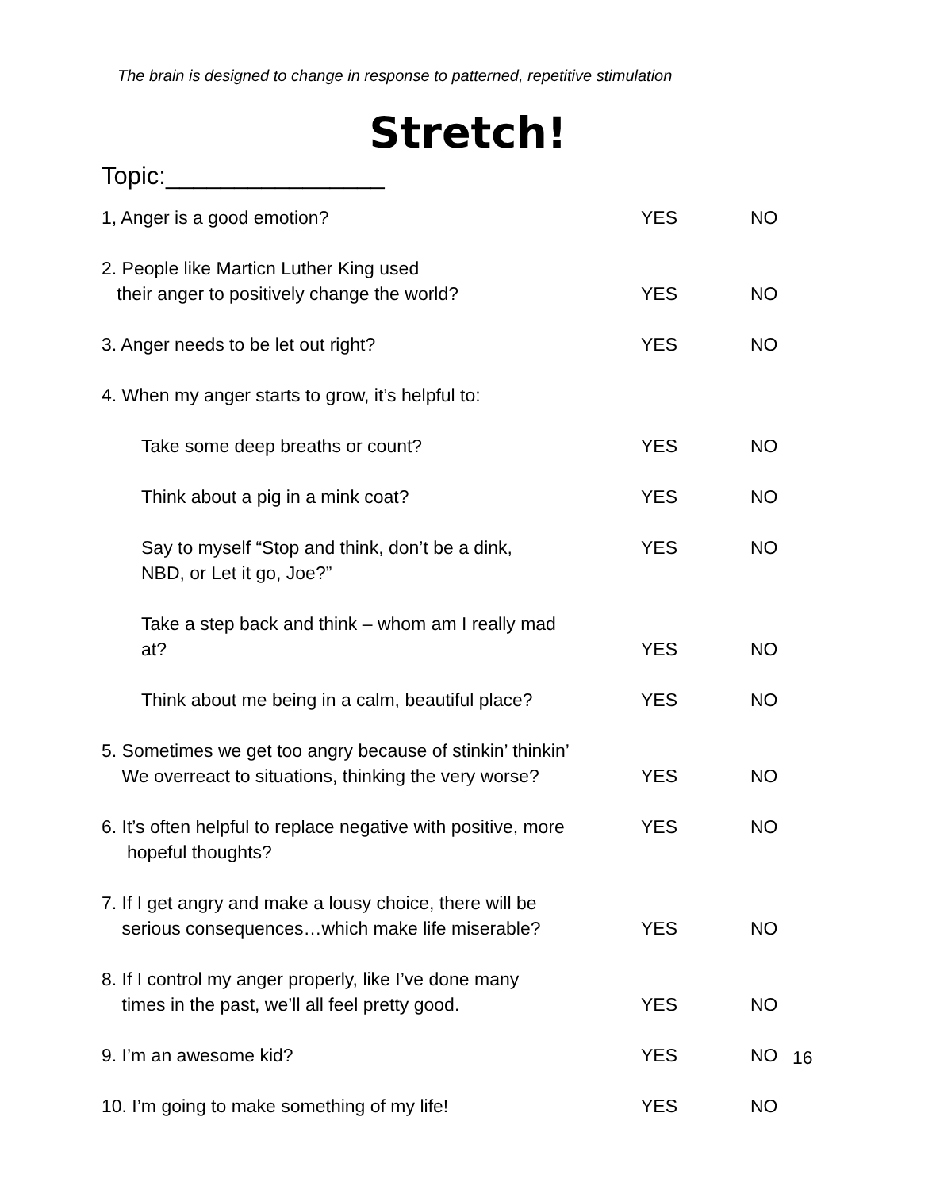The brain is designed to change in response to patterned, repetitive stimulation
Stretch!
Topic:________________
1, Anger is a good emotion? YES NO
2. People like Marticn Luther King used
their anger to positively change the world?
YES
NO
3. Anger needs to be let out right? YES NO
4. When my anger starts to grow, it’s helpful to:
Take some deep breaths or count? YES NO
Think about a pig in a mink coat? YES NO
Say to myself “Stop and think, don’t be a dink,
NBD, or Let it go, Joe?”
YES NO
Take a step back and think – whom am I really mad
at?
YES
NO
Think about me being in a calm, beautiful place? YES NO
5. Sometimes we get too angry because of stinkin’ thinkin’
We overreact to situations, thinking the very worse?
YES
NO
6. It’s often helpful to replace negative with positive, more
hopeful thoughts?
YES NO
7. If I get angry and make a lousy choice, there will be
serious consequences…which make life miserable?
YES
NO
8. If I control my anger properly, like I’ve done many
times in the past, we’ll all feel pretty good.
YES
NO
9. I’m an awesome kid? YES NO
10. I’m going to make something of my life! YES NO
16